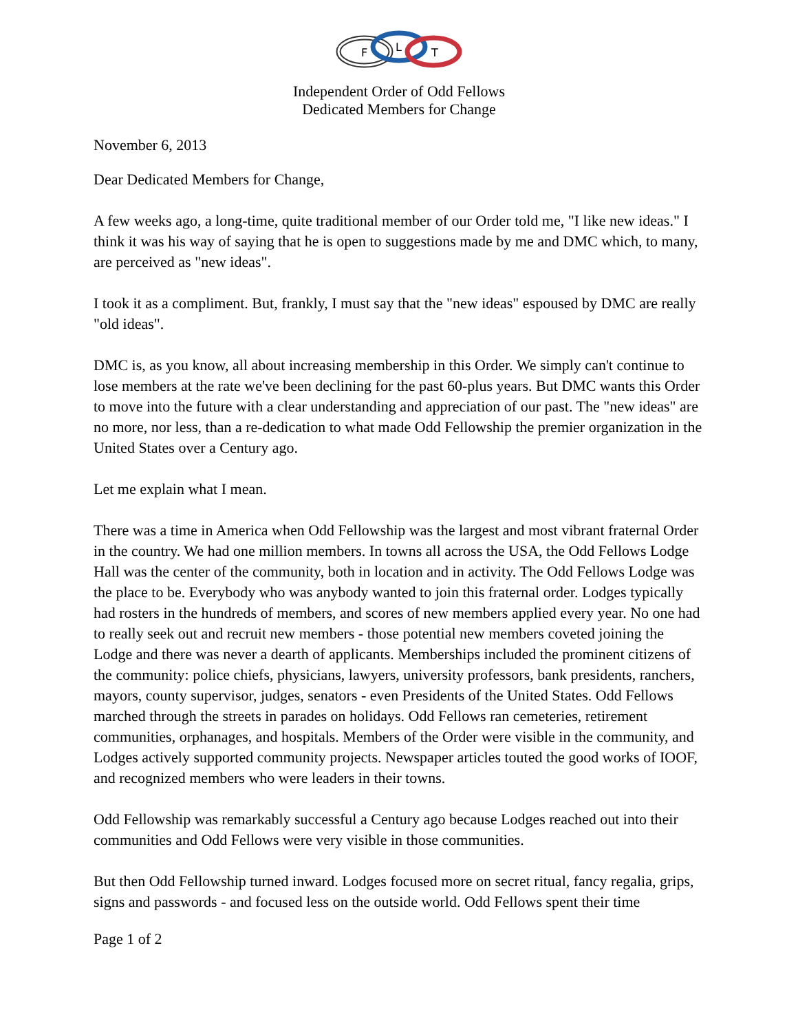F
L
T
Independent Order of Odd Fellows
Dedicated Members for Change
November 6, 2013
Dear Dedicated Members for Change,
A few weeks ago, a long-time, quite traditional member of our Order told me, "I like new ideas." I think it was his way of saying that he is open to suggestions made by me and DMC which, to many, are perceived as "new ideas".
I took it as a compliment. But, frankly, I must say that the "new ideas" espoused by DMC are really "old ideas".
DMC is, as you know, all about increasing membership in this Order. We simply can't continue to lose members at the rate we've been declining for the past 60-plus years. But DMC wants this Order to move into the future with a clear understanding and appreciation of our past. The "new ideas" are no more, nor less, than a re-dedication to what made Odd Fellowship the premier organization in the United States over a Century ago.
Let me explain what I mean.
There was a time in America when Odd Fellowship was the largest and most vibrant fraternal Order in the country. We had one million members. In towns all across the USA, the Odd Fellows Lodge Hall was the center of the community, both in location and in activity. The Odd Fellows Lodge was the place to be. Everybody who was anybody wanted to join this fraternal order. Lodges typically had rosters in the hundreds of members, and scores of new members applied every year. No one had to really seek out and recruit new members - those potential new members coveted joining the Lodge and there was never a dearth of applicants. Memberships included the prominent citizens of the community: police chiefs, physicians, lawyers, university professors, bank presidents, ranchers, mayors, county supervisor, judges, senators - even Presidents of the United States. Odd Fellows marched through the streets in parades on holidays. Odd Fellows ran cemeteries, retirement communities, orphanages, and hospitals. Members of the Order were visible in the community, and Lodges actively supported community projects. Newspaper articles touted the good works of IOOF, and recognized members who were leaders in their towns.
Odd Fellowship was remarkably successful a Century ago because Lodges reached out into their communities and Odd Fellows were very visible in those communities.
But then Odd Fellowship turned inward. Lodges focused more on secret ritual, fancy regalia, grips, signs and passwords - and focused less on the outside world. Odd Fellows spent their time
Page 1 of 2